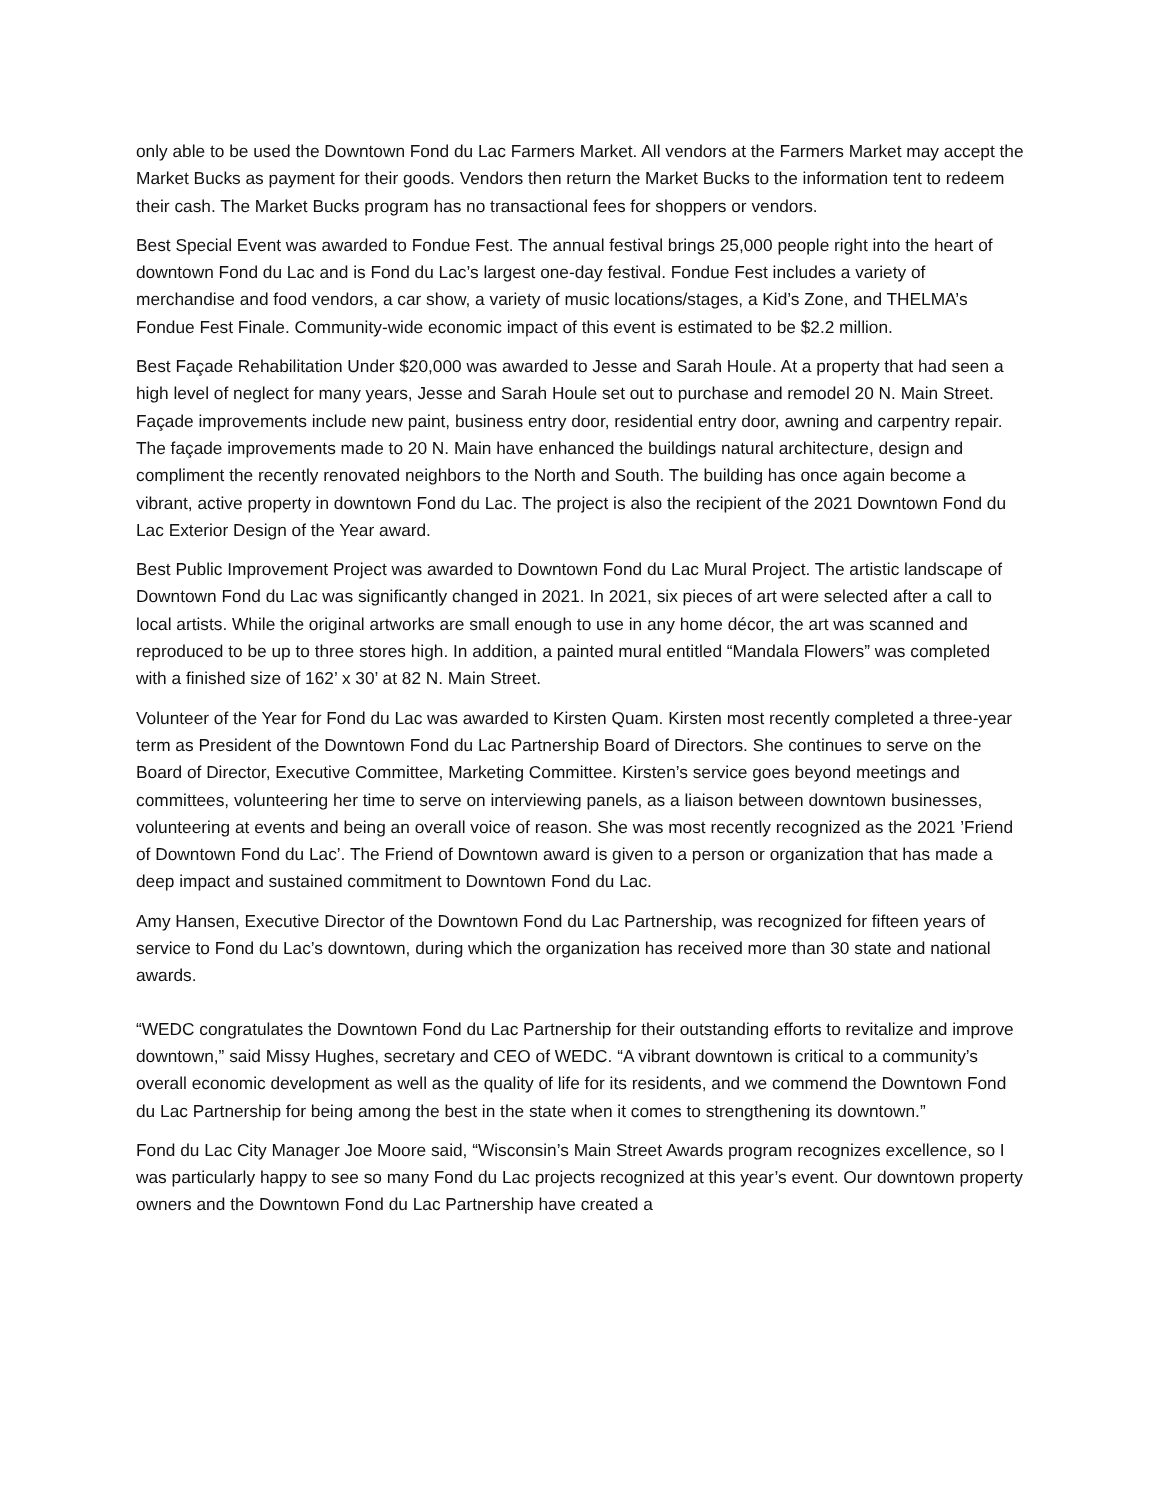only able to be used the Downtown Fond du Lac Farmers Market. All vendors at the Farmers Market may accept the Market Bucks as payment for their goods. Vendors then return the Market Bucks to the information tent to redeem their cash. The Market Bucks program has no transactional fees for shoppers or vendors.
Best Special Event was awarded to Fondue Fest. The annual festival brings 25,000 people right into the heart of downtown Fond du Lac and is Fond du Lac’s largest one-day festival. Fondue Fest includes a variety of merchandise and food vendors, a car show, a variety of music locations/stages, a Kid’s Zone, and THELMA’s Fondue Fest Finale. Community-wide economic impact of this event is estimated to be $2.2 million.
Best Façade Rehabilitation Under $20,000 was awarded to Jesse and Sarah Houle. At a property that had seen a high level of neglect for many years, Jesse and Sarah Houle set out to purchase and remodel 20 N. Main Street. Façade improvements include new paint, business entry door, residential entry door, awning and carpentry repair. The façade improvements made to 20 N. Main have enhanced the buildings natural architecture, design and compliment the recently renovated neighbors to the North and South. The building has once again become a vibrant, active property in downtown Fond du Lac. The project is also the recipient of the 2021 Downtown Fond du Lac Exterior Design of the Year award.
Best Public Improvement Project was awarded to Downtown Fond du Lac Mural Project. The artistic landscape of Downtown Fond du Lac was significantly changed in 2021. In 2021, six pieces of art were selected after a call to local artists. While the original artworks are small enough to use in any home décor, the art was scanned and reproduced to be up to three stores high. In addition, a painted mural entitled “Mandala Flowers” was completed with a finished size of 162’ x 30’ at 82 N. Main Street.
Volunteer of the Year for Fond du Lac was awarded to Kirsten Quam. Kirsten most recently completed a three-year term as President of the Downtown Fond du Lac Partnership Board of Directors. She continues to serve on the Board of Director, Executive Committee, Marketing Committee. Kirsten’s service goes beyond meetings and committees, volunteering her time to serve on interviewing panels, as a liaison between downtown businesses, volunteering at events and being an overall voice of reason. She was most recently recognized as the 2021 ’Friend of Downtown Fond du Lac’. The Friend of Downtown award is given to a person or organization that has made a deep impact and sustained commitment to Downtown Fond du Lac.
Amy Hansen, Executive Director of the Downtown Fond du Lac Partnership, was recognized for fifteen years of service to Fond du Lac’s downtown, during which the organization has received more than 30 state and national awards.
“WEDC congratulates the Downtown Fond du Lac Partnership for their outstanding efforts to revitalize and improve downtown,” said Missy Hughes, secretary and CEO of WEDC. “A vibrant downtown is critical to a community’s overall economic development as well as the quality of life for its residents, and we commend the Downtown Fond du Lac Partnership for being among the best in the state when it comes to strengthening its downtown.”
Fond du Lac City Manager Joe Moore said, “Wisconsin’s Main Street Awards program recognizes excellence, so I was particularly happy to see so many Fond du Lac projects recognized at this year’s event. Our downtown property owners and the Downtown Fond du Lac Partnership have created a